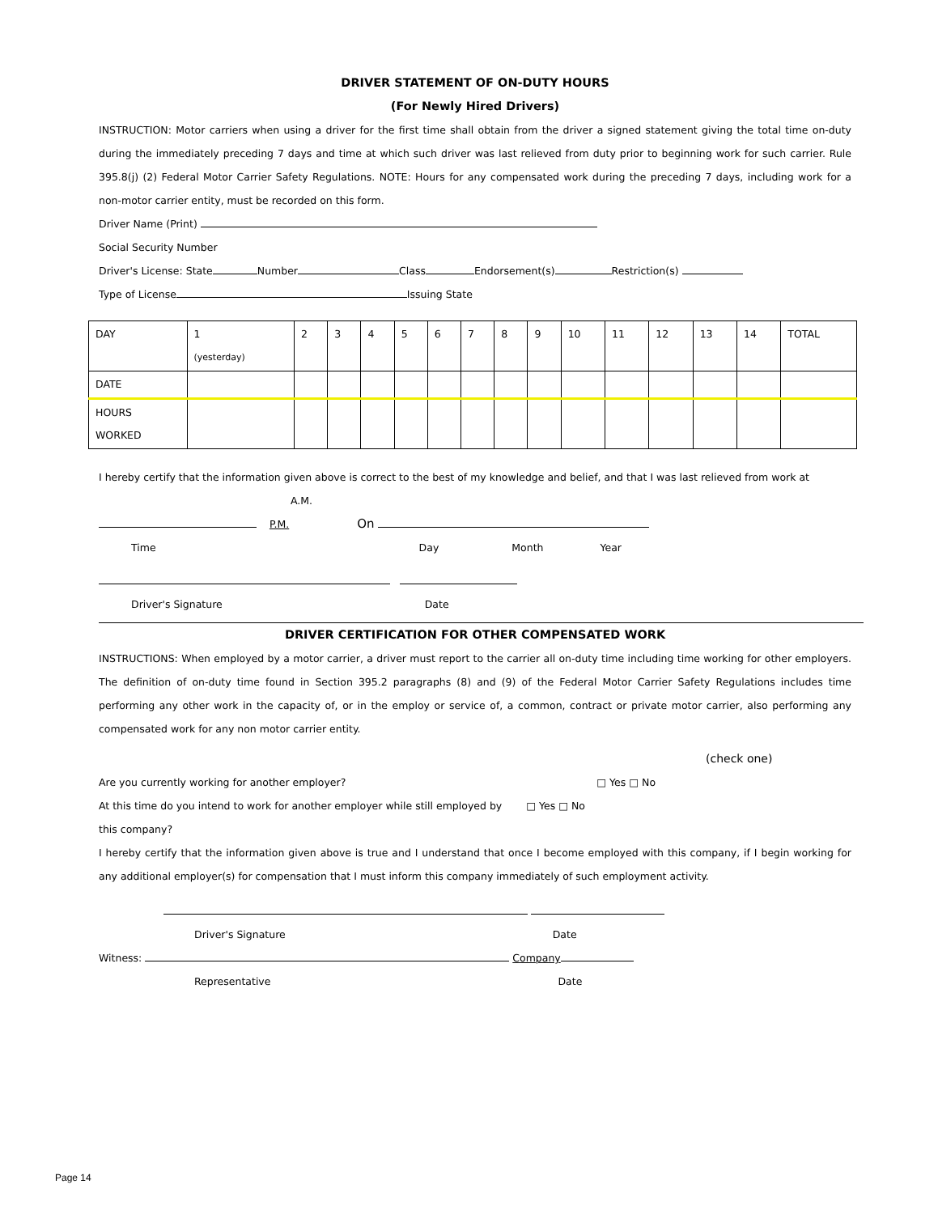DRIVER STATEMENT OF ON-DUTY HOURS
(For Newly Hired Drivers)
INSTRUCTION: Motor carriers when using a driver for the first time shall obtain from the driver a signed statement giving the total time on-duty during the immediately preceding 7 days and time at which such driver was last relieved from duty prior to beginning work for such carrier. Rule 395.8(j) (2) Federal Motor Carrier Safety Regulations. NOTE: Hours for any compensated work during the preceding 7 days, including work for a non-motor carrier entity, must be recorded on this form.
Driver Name (Print)
Social Security Number
Driver's License: State Number Class Endorsement(s) Restriction(s)
Type of License Issuing State
| DAY | 1 (yesterday) | 2 | 3 | 4 | 5 | 6 | 7 | 8 | 9 | 10 | 11 | 12 | 13 | 14 | TOTAL |
| DATE | | | | | | | | | | | | | | | |
| HOURS WORKED | | | | | | | | | | | | | | | |
I hereby certify that the information given above is correct to the best of my knowledge and belief, and that I was last relieved from work at
A.M.
P.M. On
Time Day Month Year
Driver's Signature Date
DRIVER CERTIFICATION FOR OTHER COMPENSATED WORK
INSTRUCTIONS: When employed by a motor carrier, a driver must report to the carrier all on-duty time including time working for other employers. The definition of on-duty time found in Section 395.2 paragraphs (8) and (9) of the Federal Motor Carrier Safety Regulations includes time performing any other work in the capacity of, or in the employ or service of, a common, contract or private motor carrier, also performing any compensated work for any non motor carrier entity.
(check one)
Are you currently working for another employer? □ Yes □ No
At this time do you intend to work for another employer while still employed by □ Yes □ No
this company?
I hereby certify that the information given above is true and I understand that once I become employed with this company, if I begin working for any additional employer(s) for compensation that I must inform this company immediately of such employment activity.
Driver's Signature Date
Witness: Company
Representative Date
Page 14